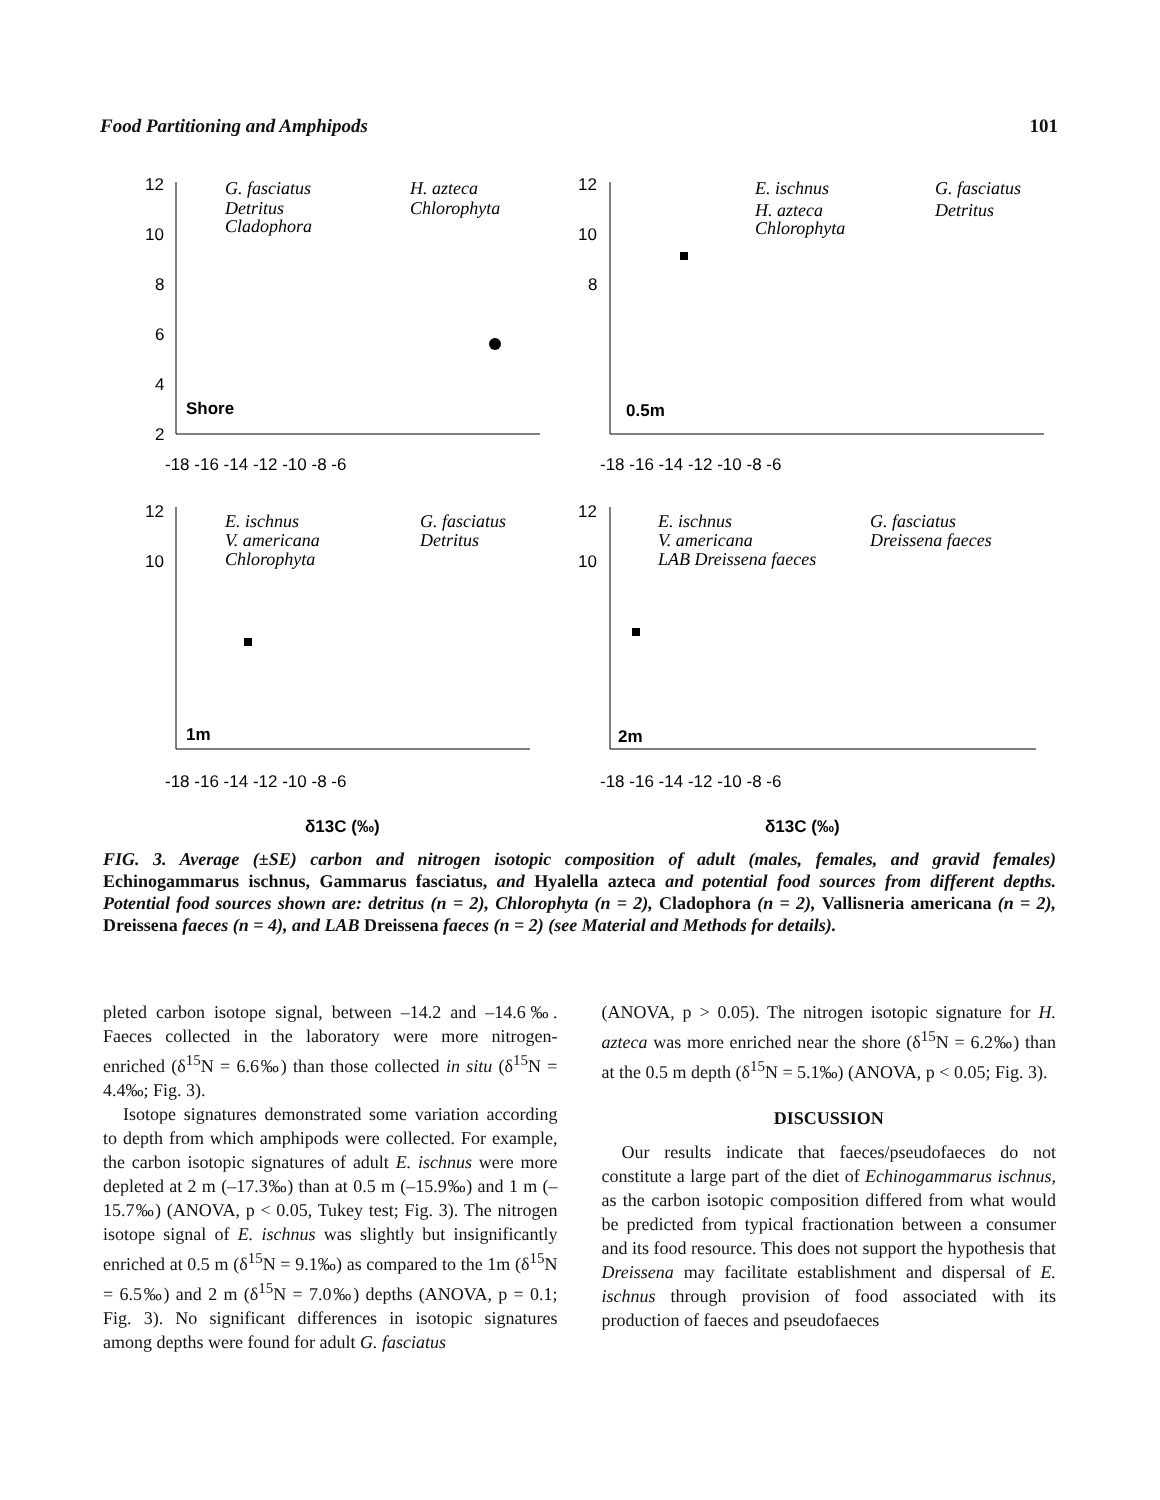Food Partitioning and Amphipods 101
12
10
8
6
4
2
-18 -16 -14 -12 -10 -8 -6
Shore
G. fasciatus
H. azteca
Detritus
Chlorophyta
Cladophora
12
10
8
-18 -16 -14 -12 -10 -8 -6
0.5m
E. ischnus
G. fasciatus
H. azteca
Detritus
Chlorophyta
12
10
-18 -16 -14 -12 -10 -8 -6
1m
E. ischnus
G. fasciatus
V. americana
Detritus
Chlorophyta
12
10
-18 -16 -14 -12 -10 -8 -6
2m
E. ischnus
G. fasciatus
V. americana
Dreissena faeces
LAB Dreissena faeces
δ13C (‰)
δ13C (‰)
FIG. 3. Average (±SE) carbon and nitrogen isotopic composition of adult (males, females, and gravid females) Echinogammarus ischnus, Gammarus fasciatus, and Hyalella azteca and potential food sources from different depths. Potential food sources shown are: detritus (n = 2), Chlorophyta (n = 2), Cladophora (n = 2), Vallisneria americana (n = 2), Dreissena faeces (n = 4), and LAB Dreissena faeces (n = 2) (see Material and Methods for details).
pleted carbon isotope signal, between –14.2 and –14.6‰. Faeces collected in the laboratory were more nitrogen-enriched (δ<sup>15</sup>N = 6.6‰) than those collected in situ (δ<sup>15</sup>N = 4.4‰; Fig. 3).
Isotope signatures demonstrated some variation according to depth from which amphipods were collected. For example, the carbon isotopic signatures of adult E. ischnus were more depleted at 2 m (–17.3‰) than at 0.5 m (–15.9‰) and 1 m (–15.7‰) (ANOVA, p < 0.05, Tukey test; Fig. 3). The nitrogen isotope signal of E. ischnus was slightly but insignificantly enriched at 0.5 m (δ<sup>15</sup>N = 9.1‰) as compared to the 1m (δ<sup>15</sup>N = 6.5‰) and 2 m (δ<sup>15</sup>N = 7.0‰) depths (ANOVA, p = 0.1; Fig. 3). No significant differences in isotopic signatures among depths were found for adult G. fasciatus
(ANOVA, p > 0.05). The nitrogen isotopic signature for H. azteca was more enriched near the shore (δ<sup>15</sup>N = 6.2‰) than at the 0.5 m depth (δ<sup>15</sup>N = 5.1‰) (ANOVA, p < 0.05; Fig. 3).
DISCUSSION
Our results indicate that faeces/pseudofaeces do not constitute a large part of the diet of Echinogammarus ischnus, as the carbon isotopic composition differed from what would be predicted from typical fractionation between a consumer and its food resource. This does not support the hypothesis that Dreissena may facilitate establishment and dispersal of E. ischnus through provision of food associated with its production of faeces and pseudofaeces